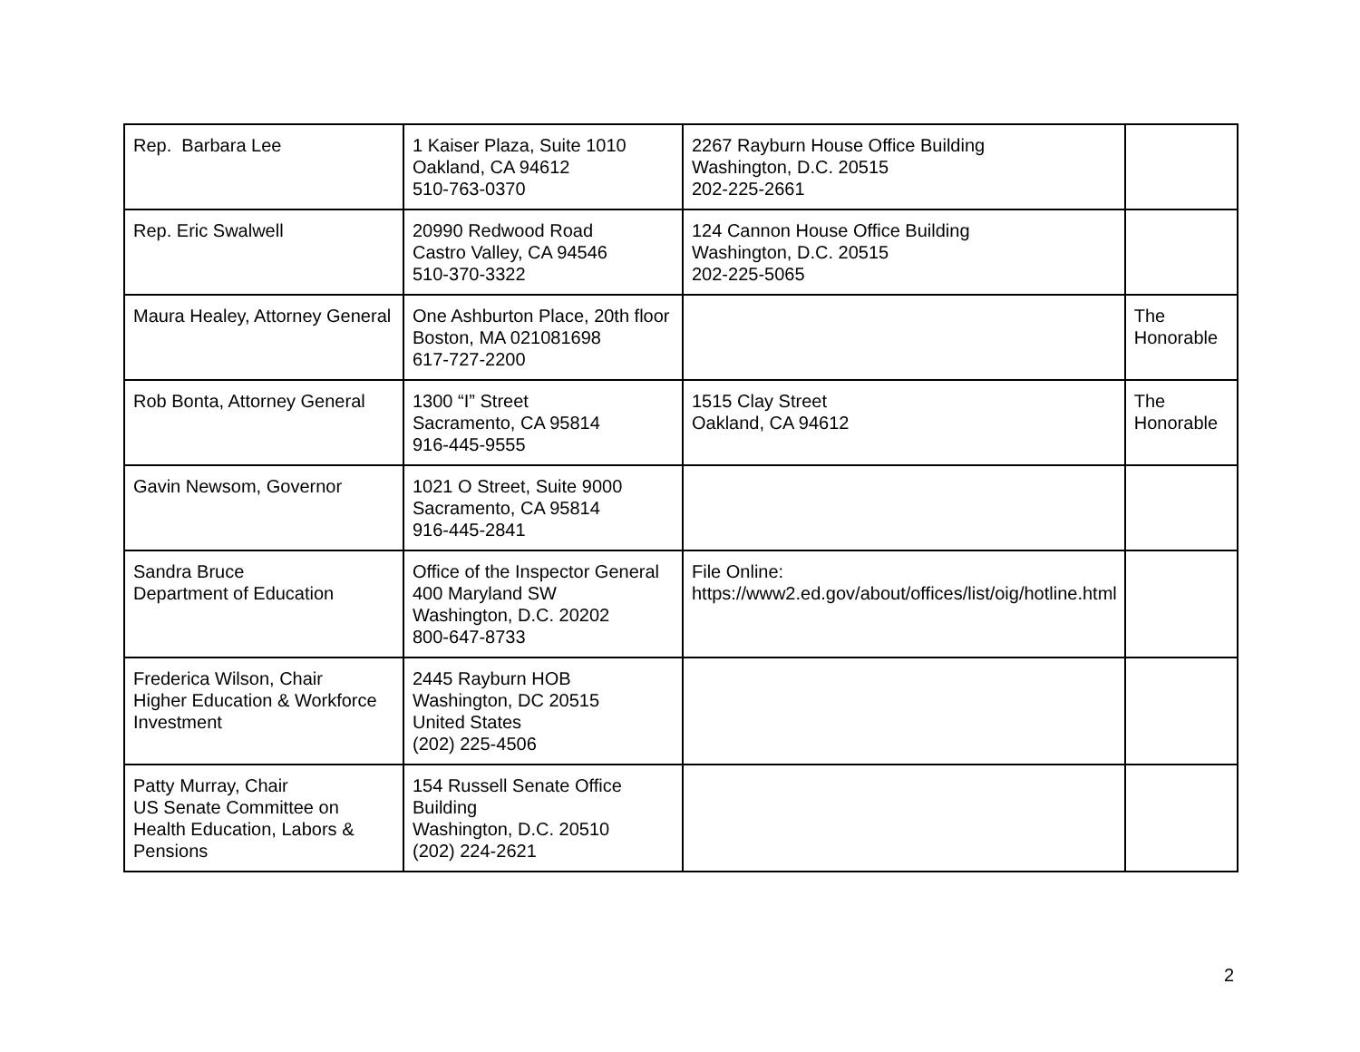| Rep. Barbara Lee | 1 Kaiser Plaza, Suite 1010 Oakland, CA 94612 510-763-0370 | 2267 Rayburn House Office Building Washington, D.C. 20515 202-225-2661 | |
| Rep. Eric Swalwell | 20990 Redwood Road Castro Valley, CA 94546 510-370-3322 | 124 Cannon House Office Building Washington, D.C. 20515 202-225-5065 | |
| Maura Healey, Attorney General | One Ashburton Place, 20th floor Boston, MA 021081698 617-727-2200 | | The Honorable |
| Rob Bonta, Attorney General | 1300 “I” Street Sacramento, CA 95814 916-445-9555 | 1515 Clay Street Oakland, CA 94612 | The Honorable |
| Gavin Newsom, Governor | 1021 O Street, Suite 9000 Sacramento, CA 95814 916-445-2841 | | |
| Sandra Bruce Department of Education | Office of the Inspector General 400 Maryland SW Washington, D.C. 20202 800-647-8733 | File Online: https://www2.ed.gov/about/offices/list/oig/hotline.html | |
| Frederica Wilson, Chair Higher Education & Workforce Investment | 2445 Rayburn HOB Washington, DC 20515 United States (202) 225-4506 | | |
| Patty Murray, Chair US Senate Committee on Health Education, Labors & Pensions | 154 Russell Senate Office Building Washington, D.C. 20510 (202) 224-2621 | | |
2